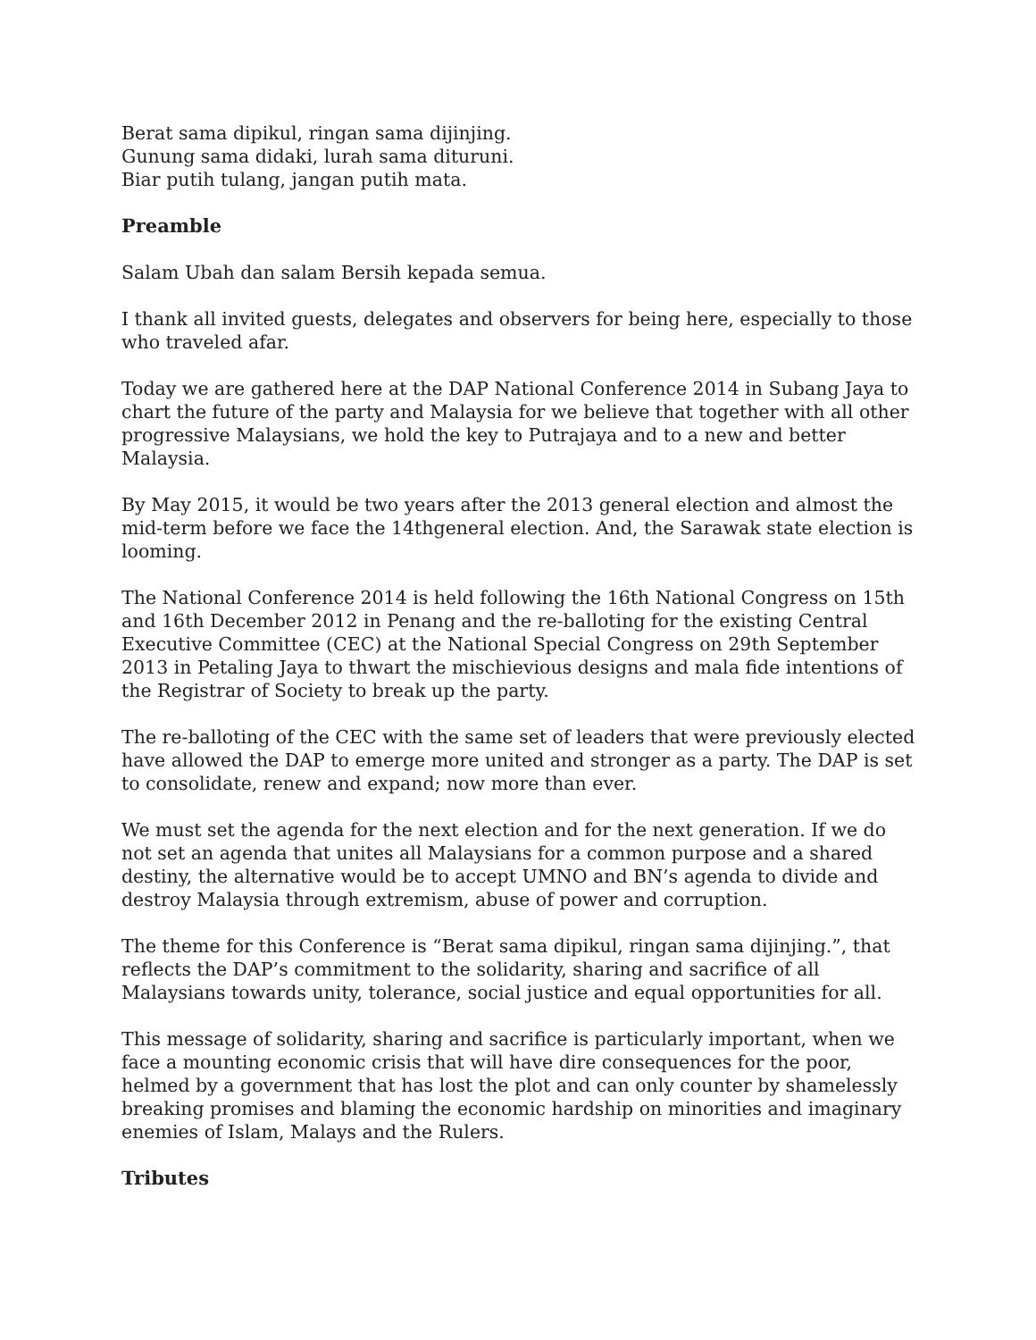Berat sama dipikul, ringan sama dijinjing.
Gunung sama didaki, lurah sama dituruni.
Biar putih tulang, jangan putih mata.
Preamble
Salam Ubah dan salam Bersih kepada semua.
I thank all invited guests, delegates and observers for being here, especially to those who traveled afar.
Today we are gathered here at the DAP National Conference 2014 in Subang Jaya to chart the future of the party and Malaysia for we believe that together with all other progressive Malaysians, we hold the key to Putrajaya and to a new and better Malaysia.
By May 2015, it would be two years after the 2013 general election and almost the mid-term before we face the 14thgeneral election. And, the Sarawak state election is looming.
The National Conference 2014 is held following the 16th National Congress on 15th and 16th December 2012 in Penang and the re-balloting for the existing Central Executive Committee (CEC) at the National Special Congress on 29th September 2013 in Petaling Jaya to thwart the mischievious designs and mala fide intentions of the Registrar of Society to break up the party.
The re-balloting of the CEC with the same set of leaders that were previously elected have allowed the DAP to emerge more united and stronger as a party. The DAP is set to consolidate, renew and expand; now more than ever.
We must set the agenda for the next election and for the next generation. If we do not set an agenda that unites all Malaysians for a common purpose and a shared destiny, the alternative would be to accept UMNO and BN’s agenda to divide and destroy Malaysia through extremism, abuse of power and corruption.
The theme for this Conference is “Berat sama dipikul, ringan sama dijinjing.”, that reflects the DAP’s commitment to the solidarity, sharing and sacrifice of all Malaysians towards unity, tolerance, social justice and equal opportunities for all.
This message of solidarity, sharing and sacrifice is particularly important, when we face a mounting economic crisis that will have dire consequences for the poor, helmed by a government that has lost the plot and can only counter by shamelessly breaking promises and blaming the economic hardship on minorities and imaginary enemies of Islam, Malays and the Rulers.
Tributes